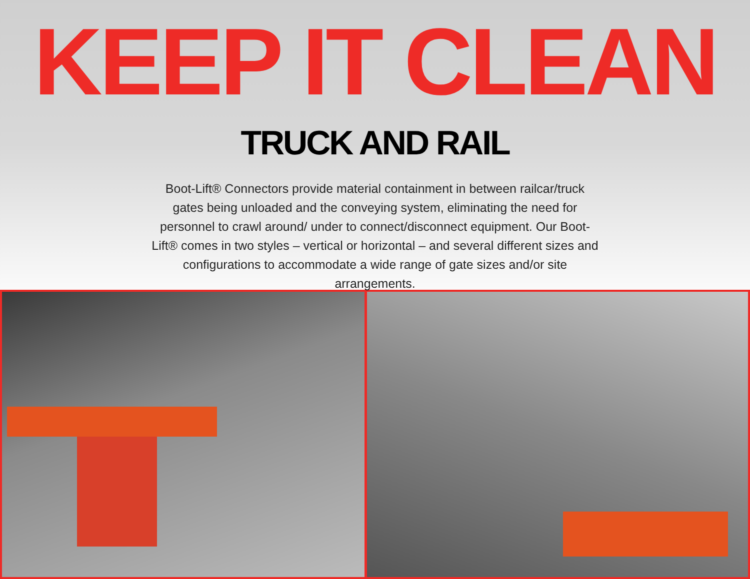KEEP IT CLEAN
TRUCK AND RAIL
Boot-Lift® Connectors provide material containment in between railcar/truck gates being unloaded and the conveying system, eliminating the need for personnel to crawl around/ under to connect/disconnect equipment. Our Boot-Lift® comes in two styles – vertical or horizontal – and several different sizes and configurations to accommodate a wide range of gate sizes and/or site arrangements.